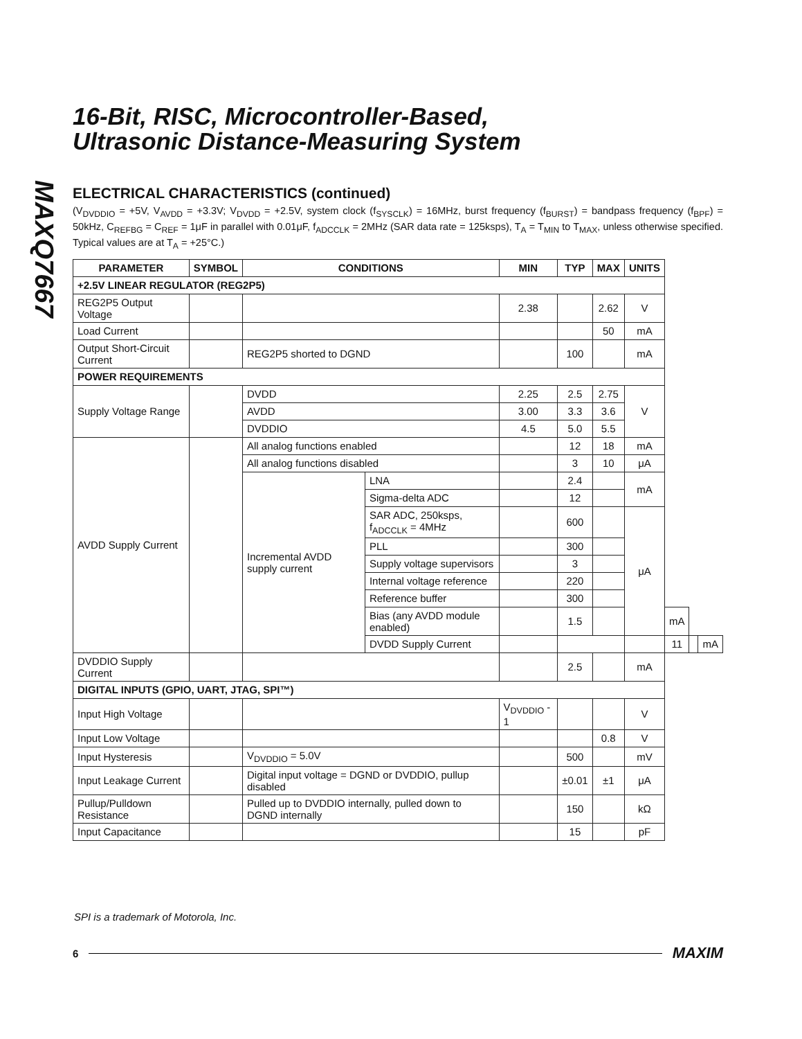MAXQ7667
16-Bit, RISC, Microcontroller-Based,
Ultrasonic Distance-Measuring System
ELECTRICAL CHARACTERISTICS (continued)
(V<sub>DVDDIO</sub> = +5V, V<sub>AVDD</sub> = +3.3V; V<sub>DVDD</sub> = +2.5V, system clock (f<sub>SYSCLK</sub>) = 16MHz, burst frequency (f<sub>BURST</sub>) = bandpass frequency (f<sub>BPF</sub>) = 50kHz, C<sub>REFBG</sub> = C<sub>REF</sub> = 1μF in parallel with 0.01μF, f<sub>ADCCLK</sub> = 2MHz (SAR data rate = 125ksps), T<sub>A</sub> = T<sub>MIN</sub> to T<sub>MAX</sub>, unless otherwise specified. Typical values are at T<sub>A</sub> = +25°C.)
| PARAMETER | SYMBOL | CONDITIONS | | MIN | TYP | MAX | UNITS | | | |
| --- | --- | --- | --- | --- | --- | --- | --- | --- | --- | --- |
| +2.5V LINEAR REGULATOR (REG2P5) | | | | | | | | | | |
| REG2P5 Output Voltage | | | | 2.38 | | 2.62 | V | | | |
| Load Current | | | | | | 50 | mA | | | |
| Output Short-Circuit Current | | REG2P5 shorted to DGND | | | 100 | | mA | | | |
| POWER REQUIREMENTS | | | | | | | | | | |
| Supply Voltage Range | | DVDD | | 2.25 | 2.5 | 2.75 | V | | | |
| | | AVDD | | 3.00 | 3.3 | 3.6 | | | | |
| | | DVDDIO | | 4.5 | 5.0 | 5.5 | | | | |
| AVDD Supply Current | | All analog functions enabled | | | 12 | 18 | mA | | | |
| | | All analog functions disabled | | | 3 | 10 | μA | | | |
| | | Incremental AVDD supply current | LNA | | 2.4 | | mA | | | |
| | | | Sigma-delta ADC | | 12 | | | | | |
| | | | SAR ADC, 250ksps, f<sub>ADCCLK</sub> = 4MHz | | 600 | | μA | | | |
| | | | PLL | | 300 | | | | | |
| | | | Supply voltage supervisors | | 3 | | | | | |
| | | | Internal voltage reference | | 220 | | | | | |
| | | | Reference buffer | | 300 | | | | | |
| | | | Bias (any AVDD module enabled) | | 1.5 | | | mA | | |
| | | | DVDD Supply Current | | | | | 11 | | mA |
| DVDDIO Supply Current | | | | | 2.5 | | mA | | | |
| DIGITAL INPUTS (GPIO, UART, JTAG, SPI™) | | | | | | | | | | |
| Input High Voltage | | | | V<sub>DVDDIO</sub> - 1 | | | V | | | |
| Input Low Voltage | | | | | | 0.8 | V | | | |
| Input Hysteresis | | V<sub>DVDDIO</sub> = 5.0V | | | 500 | | mV | | | |
| Input Leakage Current | | Digital input voltage = DGND or DVDDIO, pullup disabled | | | ±0.01 | ±1 | μA | | | |
| Pullup/Pulldown Resistance | | Pulled up to DVDDIO internally, pulled down to DGND internally | | | 150 | | kΩ | | | |
| Input Capacitance | | | | | 15 | | pF | | | |
SPI is a trademark of Motorola, Inc.
6 MAXIM